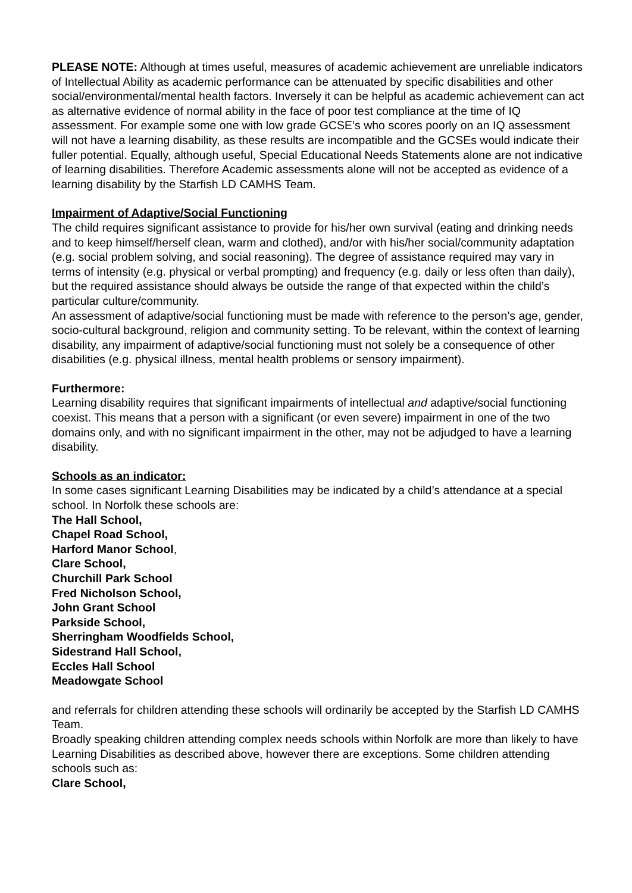PLEASE NOTE: Although at times useful, measures of academic achievement are unreliable indicators of Intellectual Ability as academic performance can be attenuated by specific disabilities and other social/environmental/mental health factors. Inversely it can be helpful as academic achievement can act as alternative evidence of normal ability in the face of poor test compliance at the time of IQ assessment. For example some one with low grade GCSE’s who scores poorly on an IQ assessment will not have a learning disability, as these results are incompatible and the GCSEs would indicate their fuller potential. Equally, although useful, Special Educational Needs Statements alone are not indicative of learning disabilities. Therefore Academic assessments alone will not be accepted as evidence of a learning disability by the Starfish LD CAMHS Team.
Impairment of Adaptive/Social Functioning
The child requires significant assistance to provide for his/her own survival (eating and drinking needs and to keep himself/herself clean, warm and clothed), and/or with his/her social/community adaptation (e.g. social problem solving, and social reasoning). The degree of assistance required may vary in terms of intensity (e.g. physical or verbal prompting) and frequency (e.g. daily or less often than daily), but the required assistance should always be outside the range of that expected within the child’s particular culture/community.
An assessment of adaptive/social functioning must be made with reference to the person’s age, gender, socio-cultural background, religion and community setting. To be relevant, within the context of learning disability, any impairment of adaptive/social functioning must not solely be a consequence of other disabilities (e.g. physical illness, mental health problems or sensory impairment).
Furthermore:
Learning disability requires that significant impairments of intellectual and adaptive/social functioning coexist. This means that a person with a significant (or even severe) impairment in one of the two domains only, and with no significant impairment in the other, may not be adjudged to have a learning disability.
Schools as an indicator:
In some cases significant Learning Disabilities may be indicated by a child’s attendance at a special school. In Norfolk these schools are:
The Hall School,
Chapel Road School,
Harford Manor School,
Clare School,
Churchill Park School
Fred Nicholson School,
John Grant School
Parkside School,
Sherringham Woodfields School,
Sidestrand Hall School,
Eccles Hall School
Meadowgate School
and referrals for children attending these schools will ordinarily be accepted by the Starfish LD CAMHS Team.
Broadly speaking children attending complex needs schools within Norfolk are more than likely to have Learning Disabilities as described above, however there are exceptions. Some children attending schools such as:
Clare School,